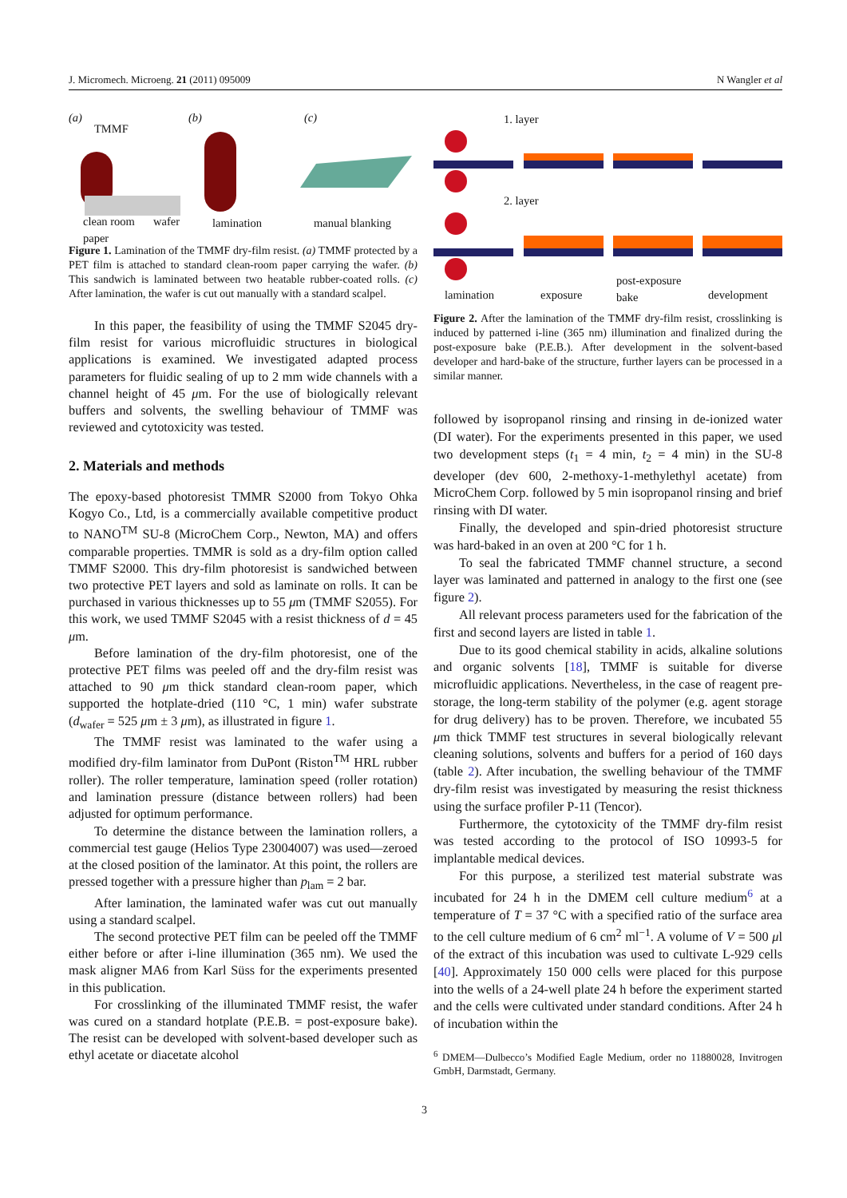J. Micromech. Microeng. 21 (2011) 095009 N Wangler et al
(a)
TMMF
(b) (c)
clean room
paper
wafer lamination manual blanking
Figure 1. Lamination of the TMMF dry-film resist. (a) TMMF protected by a PET film is attached to standard clean-room paper carrying the wafer. (b) This sandwich is laminated between two heatable rubber-coated rolls. (c) After lamination, the wafer is cut out manually with a standard scalpel.
In this paper, the feasibility of using the TMMF S2045 dry-film resist for various microfluidic structures in biological applications is examined. We investigated adapted process parameters for fluidic sealing of up to 2 mm wide channels with a channel height of 45 μm. For the use of biologically relevant buffers and solvents, the swelling behaviour of TMMF was reviewed and cytotoxicity was tested.
2. Materials and methods
The epoxy-based photoresist TMMR S2000 from Tokyo Ohka Kogyo Co., Ltd, is a commercially available competitive product to NANO<sup>TM</sup> SU-8 (MicroChem Corp., Newton, MA) and offers comparable properties. TMMR is sold as a dry-film option called TMMF S2000. This dry-film photoresist is sandwiched between two protective PET layers and sold as laminate on rolls. It can be purchased in various thicknesses up to 55 μm (TMMF S2055). For this work, we used TMMF S2045 with a resist thickness of d = 45 μm.
Before lamination of the dry-film photoresist, one of the protective PET films was peeled off and the dry-film resist was attached to 90 μm thick standard clean-room paper, which supported the hotplate-dried (110 °C, 1 min) wafer substrate (d<sub>wafer</sub> = 525 μm ± 3 μm), as illustrated in figure 1.
The TMMF resist was laminated to the wafer using a modified dry-film laminator from DuPont (Riston<sup>TM</sup> HRL rubber roller). The roller temperature, lamination speed (roller rotation) and lamination pressure (distance between rollers) had been adjusted for optimum performance.
To determine the distance between the lamination rollers, a commercial test gauge (Helios Type 23004007) was used—zeroed at the closed position of the laminator. At this point, the rollers are pressed together with a pressure higher than p<sub>lam</sub> = 2 bar.
After lamination, the laminated wafer was cut out manually using a standard scalpel.
The second protective PET film can be peeled off the TMMF either before or after i-line illumination (365 nm). We used the mask aligner MA6 from Karl Süss for the experiments presented in this publication.
For crosslinking of the illuminated TMMF resist, the wafer was cured on a standard hotplate (P.E.B. = post-exposure bake). The resist can be developed with solvent-based developer such as ethyl acetate or diacetate alcohol
1. layer
2. layer
lamination exposure
post-exposure
bake
development
Figure 2. After the lamination of the TMMF dry-film resist, crosslinking is induced by patterned i-line (365 nm) illumination and finalized during the post-exposure bake (P.E.B.). After development in the solvent-based developer and hard-bake of the structure, further layers can be processed in a similar manner.
followed by isopropanol rinsing and rinsing in de-ionized water (DI water). For the experiments presented in this paper, we used two development steps (t<sub>1</sub> = 4 min, t<sub>2</sub> = 4 min) in the SU-8 developer (dev 600, 2-methoxy-1-methylethyl acetate) from MicroChem Corp. followed by 5 min isopropanol rinsing and brief rinsing with DI water.
Finally, the developed and spin-dried photoresist structure was hard-baked in an oven at 200 °C for 1 h.
To seal the fabricated TMMF channel structure, a second layer was laminated and patterned in analogy to the first one (see figure 2).
All relevant process parameters used for the fabrication of the first and second layers are listed in table 1.
Due to its good chemical stability in acids, alkaline solutions and organic solvents [18], TMMF is suitable for diverse microfluidic applications. Nevertheless, in the case of reagent pre-storage, the long-term stability of the polymer (e.g. agent storage for drug delivery) has to be proven. Therefore, we incubated 55 μm thick TMMF test structures in several biologically relevant cleaning solutions, solvents and buffers for a period of 160 days (table 2). After incubation, the swelling behaviour of the TMMF dry-film resist was investigated by measuring the resist thickness using the surface profiler P-11 (Tencor).
Furthermore, the cytotoxicity of the TMMF dry-film resist was tested according to the protocol of ISO 10993-5 for implantable medical devices.
For this purpose, a sterilized test material substrate was incubated for 24 h in the DMEM cell culture medium<sup>6</sup> at a temperature of T = 37 °C with a specified ratio of the surface area to the cell culture medium of 6 cm<sup>2</sup> ml<sup>−1</sup>. A volume of V = 500 μl of the extract of this incubation was used to cultivate L-929 cells [40]. Approximately 150 000 cells were placed for this purpose into the wells of a 24-well plate 24 h before the experiment started and the cells were cultivated under standard conditions. After 24 h of incubation within the
<sup>6</sup> DMEM—Dulbecco’s Modified Eagle Medium, order no 11880028, Invitrogen GmbH, Darmstadt, Germany.
3